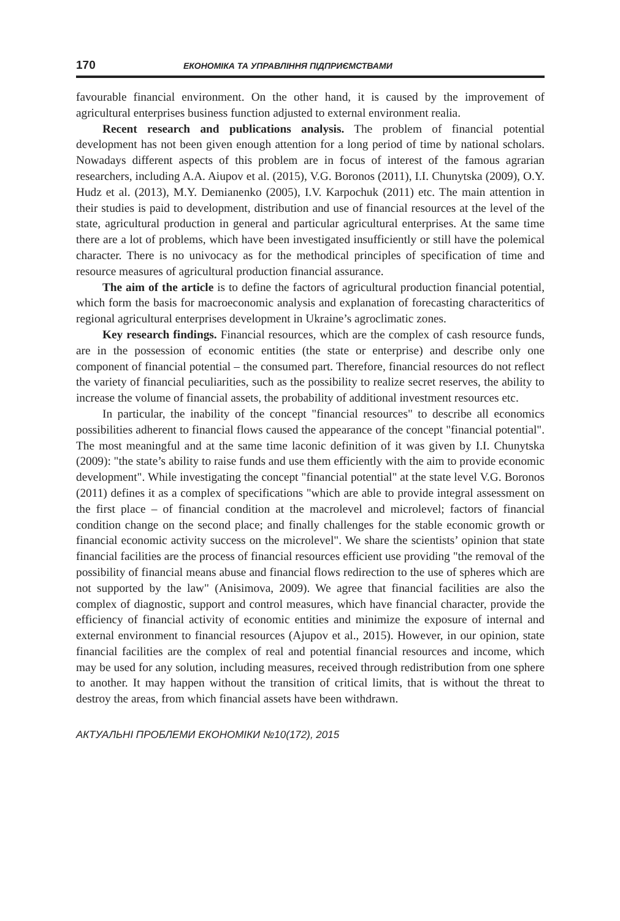170 ЕКОНОМІКА ТА УПРАВЛІННЯ ПІДПРИЄМСТВАМИ
favourable financial environment. On the other hand, it is caused by the improvement of agricultural enterprises business function adjusted to external environment realia.
Recent research and publications analysis. The problem of financial potential development has not been given enough attention for a long period of time by national scholars. Nowadays different aspects of this problem are in focus of interest of the famous agrarian researchers, including A.A. Aiupov et al. (2015), V.G. Boronos (2011), I.I. Chunytska (2009), O.Y. Hudz et al. (2013), M.Y. Demianenko (2005), I.V. Karpochuk (2011) etc. The main attention in their studies is paid to development, distribution and use of financial resources at the level of the state, agricultural production in general and particular agricultural enterprises. At the same time there are a lot of problems, which have been investigated insufficiently or still have the polemical character. There is no univocacy as for the methodical principles of specification of time and resource measures of agricultural production financial assurance.
The aim of the article is to define the factors of agricultural production financial potential, which form the basis for macroeconomic analysis and explanation of forecasting characteritics of regional agricultural enterprises development in Ukraine’s agroclimatic zones.
Key research findings. Financial resources, which are the complex of cash resource funds, are in the possession of economic entities (the state or enterprise) and describe only one component of financial potential – the consumed part. Therefore, financial resources do not reflect the variety of financial peculiarities, such as the possibility to realize secret reserves, the ability to increase the volume of financial assets, the probability of additional investment resources etc.
In particular, the inability of the concept "financial resources" to describe all economics possibilities adherent to financial flows caused the appearance of the concept "financial potential". The most meaningful and at the same time laconic definition of it was given by I.I. Chunytska (2009): "the state’s ability to raise funds and use them efficiently with the aim to provide economic development". While investigating the concept "financial potential" at the state level V.G. Boronos (2011) defines it as a complex of specifications "which are able to provide integral assessment on the first place – of financial condition at the macrolevel and microlevel; factors of financial condition change on the second place; and finally challenges for the stable economic growth or financial economic activity success on the microlevel". We share the scientists’ opinion that state financial facilities are the process of financial resources efficient use providing "the removal of the possibility of financial means abuse and financial flows redirection to the use of spheres which are not supported by the law" (Anisimova, 2009). We agree that financial facilities are also the complex of diagnostic, support and control measures, which have financial character, provide the efficiency of financial activity of economic entities and minimize the exposure of internal and external environment to financial resources (Ajupov et al., 2015). However, in our opinion, state financial facilities are the complex of real and potential financial resources and income, which may be used for any solution, including measures, received through redistribution from one sphere to another. It may happen without the transition of critical limits, that is without the threat to destroy the areas, from which financial assets have been withdrawn.
АКТУАЛЬНІ ПРОБЛЕМИ ЕКОНОМІКИ №10(172), 2015